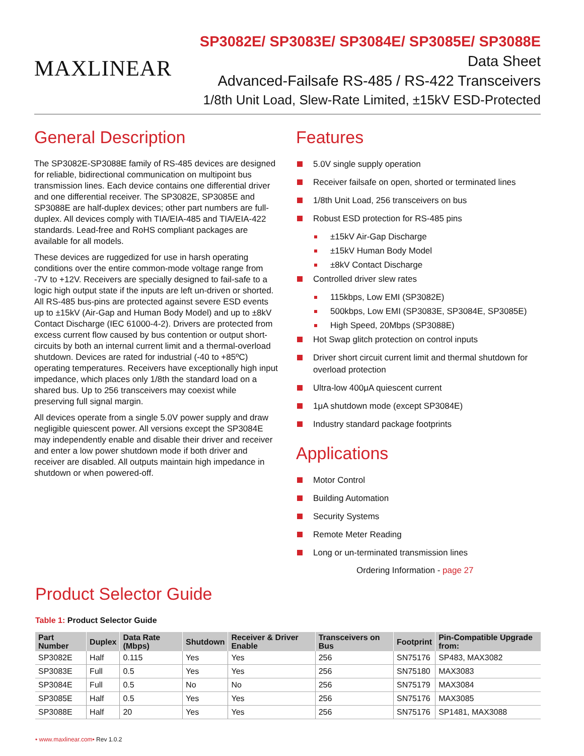MAXLINEAR
SP3082E/ SP3083E/ SP3084E/ SP3085E/ SP3088E
Data Sheet
Advanced-Failsafe RS-485 / RS-422 Transceivers
1/8th Unit Load, Slew-Rate Limited, ±15kV ESD-Protected
General Description
The SP3082E-SP3088E family of RS-485 devices are designed for reliable, bidirectional communication on multipoint bus transmission lines. Each device contains one differential driver and one differential receiver. The SP3082E, SP3085E and SP3088E are half-duplex devices; other part numbers are full-duplex. All devices comply with TIA/EIA-485 and TIA/EIA-422 standards. Lead-free and RoHS compliant packages are available for all models.
These devices are ruggedized for use in harsh operating conditions over the entire common-mode voltage range from -7V to +12V. Receivers are specially designed to fail-safe to a logic high output state if the inputs are left un-driven or shorted. All RS-485 bus-pins are protected against severe ESD events up to ±15kV (Air-Gap and Human Body Model) and up to ±8kV Contact Discharge (IEC 61000-4-2). Drivers are protected from excess current flow caused by bus contention or output short-circuits by both an internal current limit and a thermal-overload shutdown. Devices are rated for industrial (-40 to +85ºC) operating temperatures. Receivers have exceptionally high input impedance, which places only 1/8th the standard load on a shared bus. Up to 256 transceivers may coexist while preserving full signal margin.
All devices operate from a single 5.0V power supply and draw negligible quiescent power. All versions except the SP3084E may independently enable and disable their driver and receiver and enter a low power shutdown mode if both driver and receiver are disabled. All outputs maintain high impedance in shutdown or when powered-off.
Features
5.0V single supply operation
Receiver failsafe on open, shorted or terminated lines
1/8th Unit Load, 256 transceivers on bus
Robust ESD protection for RS-485 pins
±15kV Air-Gap Discharge
±15kV Human Body Model
±8kV Contact Discharge
Controlled driver slew rates
115kbps, Low EMI (SP3082E)
500kbps, Low EMI (SP3083E, SP3084E, SP3085E)
High Speed, 20Mbps (SP3088E)
Hot Swap glitch protection on control inputs
Driver short circuit current limit and thermal shutdown for overload protection
Ultra-low 400μA quiescent current
1μA shutdown mode (except SP3084E)
Industry standard package footprints
Applications
Motor Control
Building Automation
Security Systems
Remote Meter Reading
Long or un-terminated transmission lines
Ordering Information - page 27
Product Selector Guide
Table 1: Product Selector Guide
| Part Number | Duplex | Data Rate (Mbps) | Shutdown | Receiver & Driver Enable | Transceivers on Bus | Footprint | Pin-Compatible Upgrade from: |
| --- | --- | --- | --- | --- | --- | --- | --- |
| SP3082E | Half | 0.115 | Yes | Yes | 256 | SN75176 | SP483, MAX3082 |
| SP3083E | Full | 0.5 | Yes | Yes | 256 | SN75180 | MAX3083 |
| SP3084E | Full | 0.5 | No | No | 256 | SN75179 | MAX3084 |
| SP3085E | Half | 0.5 | Yes | Yes | 256 | SN75176 | MAX3085 |
| SP3088E | Half | 20 | Yes | Yes | 256 | SN75176 | SP1481, MAX3088 |
• www.maxlinear.com• Rev 1.0.2